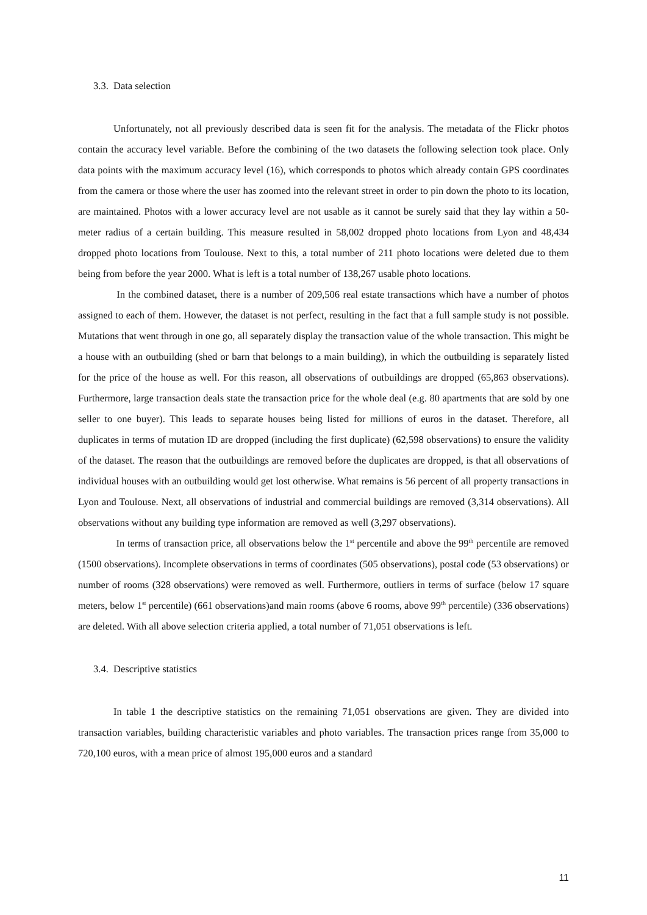3.3. Data selection
Unfortunately, not all previously described data is seen fit for the analysis. The metadata of the Flickr photos contain the accuracy level variable. Before the combining of the two datasets the following selection took place. Only data points with the maximum accuracy level (16), which corresponds to photos which already contain GPS coordinates from the camera or those where the user has zoomed into the relevant street in order to pin down the photo to its location, are maintained. Photos with a lower accuracy level are not usable as it cannot be surely said that they lay within a 50-meter radius of a certain building. This measure resulted in 58,002 dropped photo locations from Lyon and 48,434 dropped photo locations from Toulouse. Next to this, a total number of 211 photo locations were deleted due to them being from before the year 2000. What is left is a total number of 138,267 usable photo locations.
In the combined dataset, there is a number of 209,506 real estate transactions which have a number of photos assigned to each of them. However, the dataset is not perfect, resulting in the fact that a full sample study is not possible. Mutations that went through in one go, all separately display the transaction value of the whole transaction. This might be a house with an outbuilding (shed or barn that belongs to a main building), in which the outbuilding is separately listed for the price of the house as well. For this reason, all observations of outbuildings are dropped (65,863 observations). Furthermore, large transaction deals state the transaction price for the whole deal (e.g. 80 apartments that are sold by one seller to one buyer). This leads to separate houses being listed for millions of euros in the dataset. Therefore, all duplicates in terms of mutation ID are dropped (including the first duplicate) (62,598 observations) to ensure the validity of the dataset. The reason that the outbuildings are removed before the duplicates are dropped, is that all observations of individual houses with an outbuilding would get lost otherwise. What remains is 56 percent of all property transactions in Lyon and Toulouse. Next, all observations of industrial and commercial buildings are removed (3,314 observations). All observations without any building type information are removed as well (3,297 observations).
In terms of transaction price, all observations below the 1<sup>st</sup> percentile and above the 99<sup>th</sup> percentile are removed (1500 observations). Incomplete observations in terms of coordinates (505 observations), postal code (53 observations) or number of rooms (328 observations) were removed as well. Furthermore, outliers in terms of surface (below 17 square meters, below 1<sup>st</sup> percentile) (661 observations)and main rooms (above 6 rooms, above 99<sup>th</sup> percentile) (336 observations) are deleted. With all above selection criteria applied, a total number of 71,051 observations is left.
3.4. Descriptive statistics
In table 1 the descriptive statistics on the remaining 71,051 observations are given. They are divided into transaction variables, building characteristic variables and photo variables. The transaction prices range from 35,000 to 720,100 euros, with a mean price of almost 195,000 euros and a standard
11